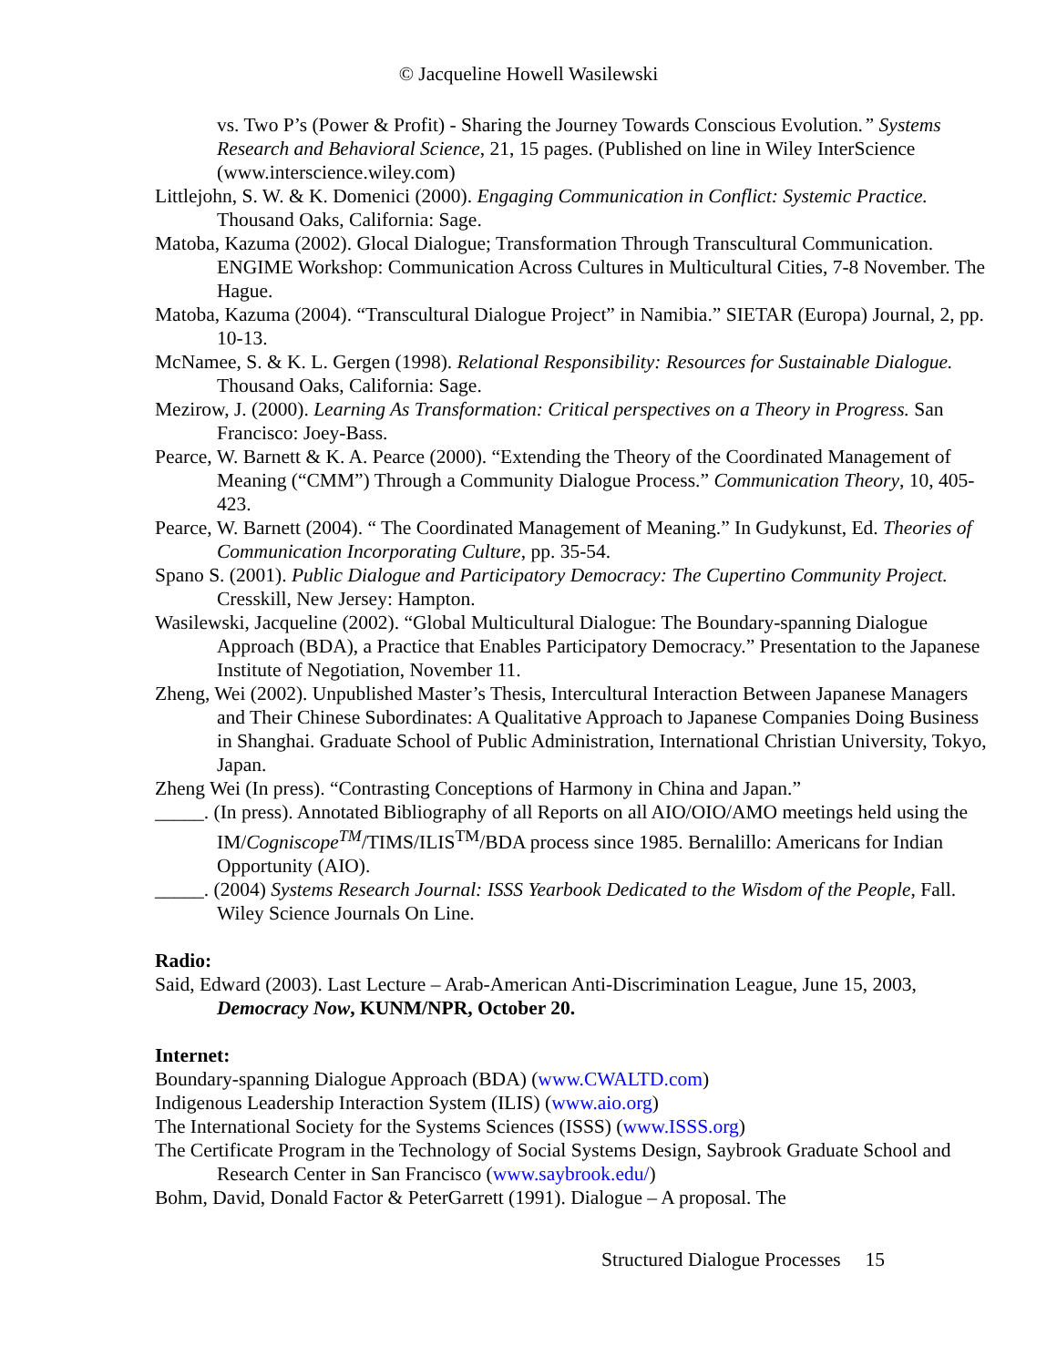© Jacqueline Howell Wasilewski
vs. Two P’s (Power & Profit) - Sharing the Journey Towards Conscious Evolution.” Systems Research and Behavioral Science, 21, 15 pages. (Published on line in Wiley InterScience (www.interscience.wiley.com)
Littlejohn, S. W. & K. Domenici (2000). Engaging Communication in Conflict: Systemic Practice. Thousand Oaks, California: Sage.
Matoba, Kazuma (2002). Glocal Dialogue; Transformation Through Transcultural Communication. ENGIME Workshop: Communication Across Cultures in Multicultural Cities, 7-8 November. The Hague.
Matoba, Kazuma (2004). “Transcultural Dialogue Project” in Namibia.” SIETAR (Europa) Journal, 2, pp. 10-13.
McNamee, S. & K. L. Gergen (1998). Relational Responsibility: Resources for Sustainable Dialogue. Thousand Oaks, California: Sage.
Mezirow, J. (2000). Learning As Transformation: Critical perspectives on a Theory in Progress. San Francisco: Joey-Bass.
Pearce, W. Barnett & K. A. Pearce (2000). “Extending the Theory of the Coordinated Management of Meaning (“CMM”) Through a Community Dialogue Process.” Communication Theory, 10, 405-423.
Pearce, W. Barnett (2004). “ The Coordinated Management of Meaning.” In Gudykunst, Ed. Theories of Communication Incorporating Culture, pp. 35-54.
Spano S. (2001). Public Dialogue and Participatory Democracy: The Cupertino Community Project. Cresskill, New Jersey: Hampton.
Wasilewski, Jacqueline (2002). “Global Multicultural Dialogue: The Boundary-spanning Dialogue Approach (BDA), a Practice that Enables Participatory Democracy.” Presentation to the Japanese Institute of Negotiation, November 11.
Zheng, Wei (2002). Unpublished Master’s Thesis, Intercultural Interaction Between Japanese Managers and Their Chinese Subordinates: A Qualitative Approach to Japanese Companies Doing Business in Shanghai. Graduate School of Public Administration, International Christian University, Tokyo, Japan.
Zheng Wei (In press). “Contrasting Conceptions of Harmony in China and Japan.”
_____. (In press). Annotated Bibliography of all Reports on all AIO/OIO/AMO meetings held using the IM/Cogniscope<sup>TM</sup>/TIMS/ILIS<sup>TM</sup>/BDA process since 1985. Bernalillo: Americans for Indian Opportunity (AIO).
_____. (2004) Systems Research Journal: ISSS Yearbook Dedicated to the Wisdom of the People, Fall. Wiley Science Journals On Line.
Radio:
Said, Edward (2003). Last Lecture – Arab-American Anti-Discrimination League, June 15, 2003, Democracy Now, KUNM/NPR, October 20.
Internet:
Boundary-spanning Dialogue Approach (BDA) (www.CWALTD.com)
Indigenous Leadership Interaction System (ILIS) (www.aio.org)
The International Society for the Systems Sciences (ISSS) (www.ISSS.org)
The Certificate Program in the Technology of Social Systems Design, Saybrook Graduate School and Research Center in San Francisco (www.saybrook.edu/)
Bohm, David, Donald Factor & PeterGarrett (1991). Dialogue – A proposal. The
Structured Dialogue Processes 15